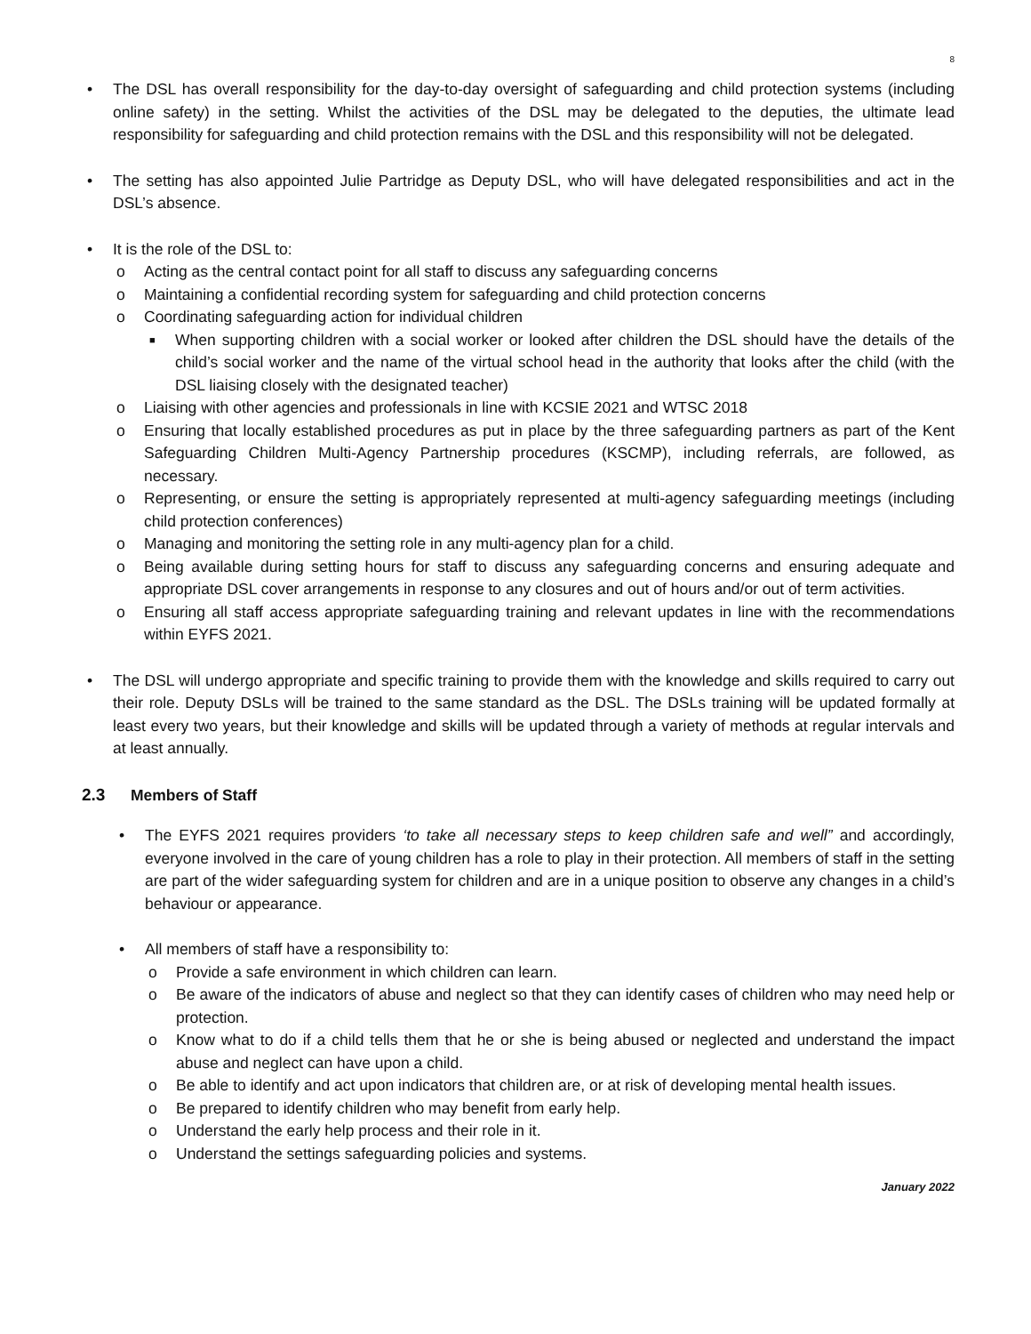8
• The DSL has overall responsibility for the day-to-day oversight of safeguarding and child protection systems (including online safety) in the setting. Whilst the activities of the DSL may be delegated to the deputies, the ultimate lead responsibility for safeguarding and child protection remains with the DSL and this responsibility will not be delegated.
• The setting has also appointed Julie Partridge as Deputy DSL, who will have delegated responsibilities and act in the DSL’s absence.
• It is the role of the DSL to:
o Acting as the central contact point for all staff to discuss any safeguarding concerns
o Maintaining a confidential recording system for safeguarding and child protection concerns
o Coordinating safeguarding action for individual children
■ When supporting children with a social worker or looked after children the DSL should have the details of the child’s social worker and the name of the virtual school head in the authority that looks after the child (with the DSL liaising closely with the designated teacher)
o Liaising with other agencies and professionals in line with KCSIE 2021 and WTSC 2018
o Ensuring that locally established procedures as put in place by the three safeguarding partners as part of the Kent Safeguarding Children Multi-Agency Partnership procedures (KSCMP), including referrals, are followed, as necessary.
o Representing, or ensure the setting is appropriately represented at multi-agency safeguarding meetings (including child protection conferences)
o Managing and monitoring the setting role in any multi-agency plan for a child.
o Being available during setting hours for staff to discuss any safeguarding concerns and ensuring adequate and appropriate DSL cover arrangements in response to any closures and out of hours and/or out of term activities.
o Ensuring all staff access appropriate safeguarding training and relevant updates in line with the recommendations within EYFS 2021.
• The DSL will undergo appropriate and specific training to provide them with the knowledge and skills required to carry out their role. Deputy DSLs will be trained to the same standard as the DSL. The DSLs training will be updated formally at least every two years, but their knowledge and skills will be updated through a variety of methods at regular intervals and at least annually.
2.3 Members of Staff
• The EYFS 2021 requires providers ‘to take all necessary steps to keep children safe and well” and accordingly, everyone involved in the care of young children has a role to play in their protection. All members of staff in the setting are part of the wider safeguarding system for children and are in a unique position to observe any changes in a child’s behaviour or appearance.
• All members of staff have a responsibility to:
o Provide a safe environment in which children can learn.
o Be aware of the indicators of abuse and neglect so that they can identify cases of children who may need help or protection.
o Know what to do if a child tells them that he or she is being abused or neglected and understand the impact abuse and neglect can have upon a child.
o Be able to identify and act upon indicators that children are, or at risk of developing mental health issues.
o Be prepared to identify children who may benefit from early help.
o Understand the early help process and their role in it.
o Understand the settings safeguarding policies and systems.
January 2022